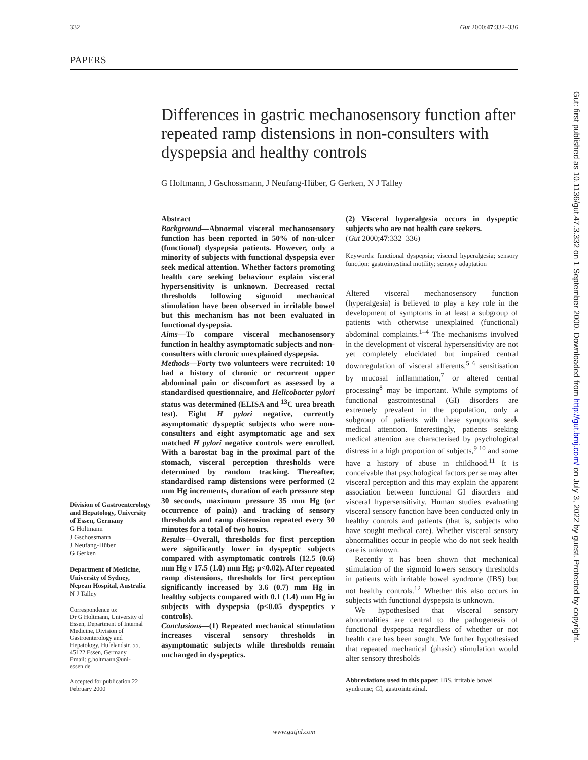332 Gut 2000;47:332–336
PAPERS
Differences in gastric mechanosensory function after repeated ramp distensions in non-consulters with dyspepsia and healthy controls
G Holtmann, J Gschossmann, J Neufang-Hüber, G Gerken, N J Talley
Division of Gastroenterology and Hepatology, University of Essen, Germany
G Holtmann
J Gschossmann
J Neufang-Hüber
G Gerken
Department of Medicine, University of Sydney, Nepean Hospital, Australia
N J Talley
Correspondence to:
Dr G Holtmann, University of Essen, Department of Internal Medicine, Division of Gastroenterology and Hepatology, Hufelandstr. 55, 45122 Essen, Germany
Email: g.holtmann@uni-essen.de
Accepted for publication 22 February 2000
Abstract
Background—Abnormal visceral mechanosensory function has been reported in 50% of non-ulcer (functional) dyspepsia patients. However, only a minority of subjects with functional dyspepsia ever seek medical attention. Whether factors promoting health care seeking behaviour explain visceral hypersensitivity is unknown. Decreased rectal thresholds following sigmoid mechanical stimulation have been observed in irritable bowel but this mechanism has not been evaluated in functional dyspepsia.
Aims—To compare visceral mechanosensory function in healthy asymptomatic subjects and non-consulters with chronic unexplained dyspepsia.
Methods—Forty two volunteers were recruited: 10 had a history of chronic or recurrent upper abdominal pain or discomfort as assessed by a standardised questionnaire, and Helicobacter pylori status was determined (ELISA and <sup>13</sup>C urea breath test). Eight H pylori negative, currently asymptomatic dyspeptic subjects who were non-consulters and eight asymptomatic age and sex matched H pylori negative controls were enrolled. With a barostat bag in the proximal part of the stomach, visceral perception thresholds were determined by random tracking. Thereafter, standardised ramp distensions were performed (2 mm Hg increments, duration of each pressure step 30 seconds, maximum pressure 35 mm Hg (or occurrence of pain)) and tracking of sensory thresholds and ramp distension repeated every 30 minutes for a total of two hours.
Results—Overall, thresholds for first perception were significantly lower in dyspeptic subjects compared with asymptomatic controls (12.5 (0.6) mm Hg v 17.5 (1.0) mm Hg; p<0.02). After repeated ramp distensions, thresholds for first perception significantly increased by 3.6 (0.7) mm Hg in healthy subjects compared with 0.1 (1.4) mm Hg in subjects with dyspepsia (p<0.05 dyspeptics v controls).
Conclusions—(1) Repeated mechanical stimulation increases visceral sensory thresholds in asymptomatic subjects while thresholds remain unchanged in dyspeptics.
(2) Visceral hyperalgesia occurs in dyspeptic subjects who are not health care seekers.
(Gut 2000;47:332–336)
Keywords: functional dyspepsia; visceral hyperalgesia; sensory function; gastrointestinal motility; sensory adaptation
Altered visceral mechanosensory function (hyperalgesia) is believed to play a key role in the development of symptoms in at least a subgroup of patients with otherwise unexplained (functional) abdominal complaints.<sup>1–4</sup> The mechanisms involved in the development of visceral hypersensitivity are not yet completely elucidated but impaired central downregulation of visceral afferents,<sup>5 6</sup> sensitisation by mucosal inflammation,<sup>7</sup> or altered central processing<sup>8</sup> may be important. While symptoms of functional gastrointestinal (GI) disorders are extremely prevalent in the population, only a subgroup of patients with these symptoms seek medical attention. Interestingly, patients seeking medical attention are characterised by psychological distress in a high proportion of subjects,<sup>9 10</sup> and some have a history of abuse in childhood.<sup>11</sup> It is conceivable that psychological factors per se may alter visceral perception and this may explain the apparent association between functional GI disorders and visceral hypersensitivity. Human studies evaluating visceral sensory function have been conducted only in healthy controls and patients (that is, subjects who have sought medical care). Whether visceral sensory abnormalities occur in people who do not seek health care is unknown.
Recently it has been shown that mechanical stimulation of the sigmoid lowers sensory thresholds in patients with irritable bowel syndrome (IBS) but not healthy controls.<sup>12</sup> Whether this also occurs in subjects with functional dyspepsia is unknown.
We hypothesised that visceral sensory abnormalities are central to the pathogenesis of functional dyspepsia regardless of whether or not health care has been sought. We further hypothesised that repeated mechanical (phasic) stimulation would alter sensory thresholds
Abbreviations used in this paper: IBS, irritable bowel syndrome; GI, gastrointestinal.
Gut: first published as 10.1136/gut.47.3.332 on 1 September 2000. Downloaded from http://gut.bmj.com/ on July 3, 2022 by guest. Protected by copyright.
www.gutjnl.com